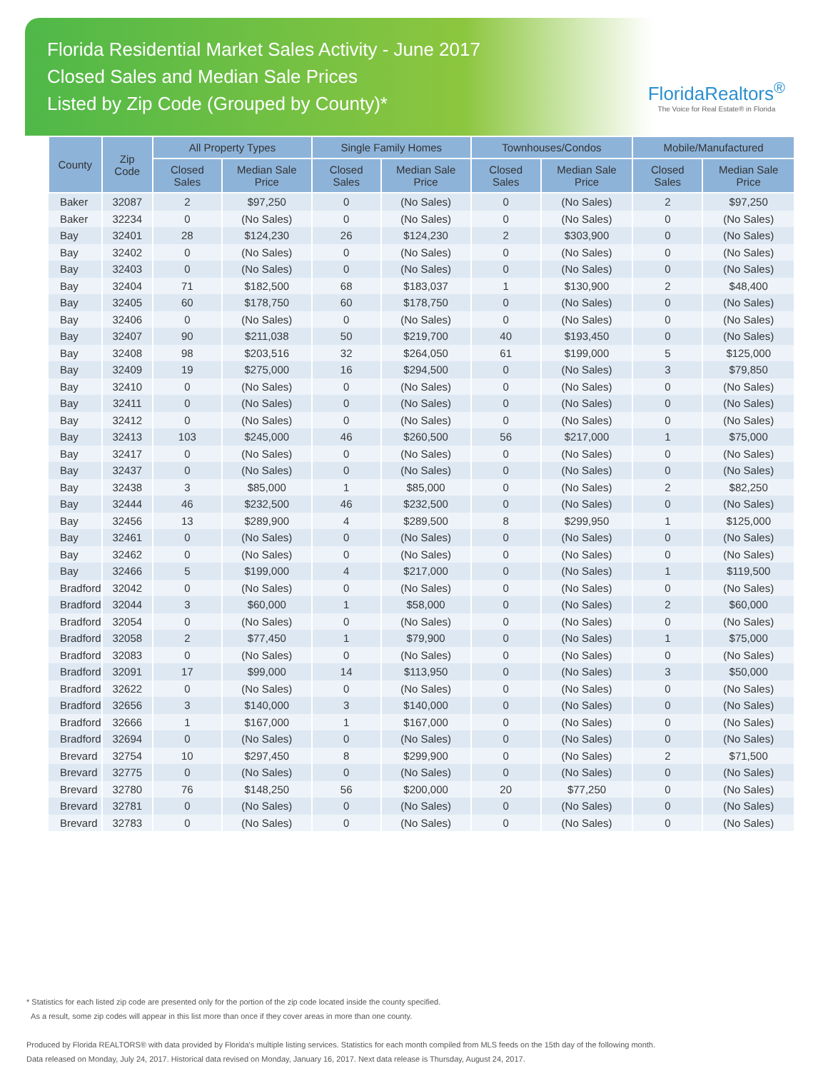Florida Residential Market Sales Activity - June 2017
Closed Sales and Median Sale Prices
Listed by Zip Code (Grouped by County)*
FloridaRealtors<sup>®</sup>
The Voice for Real Estate® in Florida
| County | Zip Code | All Property Types | | Single Family Homes | | Townhouses/Condos | | Mobile/Manufactured | |
| --- | --- | --- | --- | --- | --- | --- | --- | --- | --- |
| | | Closed Sales | Median Sale Price | Closed Sales | Median Sale Price | Closed Sales | Median Sale Price | Closed Sales | Median Sale Price |
| Baker | 32087 | 2 | $97,250 | 0 | (No Sales) | 0 | (No Sales) | 2 | $97,250 |
| Baker | 32234 | 0 | (No Sales) | 0 | (No Sales) | 0 | (No Sales) | 0 | (No Sales) |
| Bay | 32401 | 28 | $124,230 | 26 | $124,230 | 2 | $303,900 | 0 | (No Sales) |
| Bay | 32402 | 0 | (No Sales) | 0 | (No Sales) | 0 | (No Sales) | 0 | (No Sales) |
| Bay | 32403 | 0 | (No Sales) | 0 | (No Sales) | 0 | (No Sales) | 0 | (No Sales) |
| Bay | 32404 | 71 | $182,500 | 68 | $183,037 | 1 | $130,900 | 2 | $48,400 |
| Bay | 32405 | 60 | $178,750 | 60 | $178,750 | 0 | (No Sales) | 0 | (No Sales) |
| Bay | 32406 | 0 | (No Sales) | 0 | (No Sales) | 0 | (No Sales) | 0 | (No Sales) |
| Bay | 32407 | 90 | $211,038 | 50 | $219,700 | 40 | $193,450 | 0 | (No Sales) |
| Bay | 32408 | 98 | $203,516 | 32 | $264,050 | 61 | $199,000 | 5 | $125,000 |
| Bay | 32409 | 19 | $275,000 | 16 | $294,500 | 0 | (No Sales) | 3 | $79,850 |
| Bay | 32410 | 0 | (No Sales) | 0 | (No Sales) | 0 | (No Sales) | 0 | (No Sales) |
| Bay | 32411 | 0 | (No Sales) | 0 | (No Sales) | 0 | (No Sales) | 0 | (No Sales) |
| Bay | 32412 | 0 | (No Sales) | 0 | (No Sales) | 0 | (No Sales) | 0 | (No Sales) |
| Bay | 32413 | 103 | $245,000 | 46 | $260,500 | 56 | $217,000 | 1 | $75,000 |
| Bay | 32417 | 0 | (No Sales) | 0 | (No Sales) | 0 | (No Sales) | 0 | (No Sales) |
| Bay | 32437 | 0 | (No Sales) | 0 | (No Sales) | 0 | (No Sales) | 0 | (No Sales) |
| Bay | 32438 | 3 | $85,000 | 1 | $85,000 | 0 | (No Sales) | 2 | $82,250 |
| Bay | 32444 | 46 | $232,500 | 46 | $232,500 | 0 | (No Sales) | 0 | (No Sales) |
| Bay | 32456 | 13 | $289,900 | 4 | $289,500 | 8 | $299,950 | 1 | $125,000 |
| Bay | 32461 | 0 | (No Sales) | 0 | (No Sales) | 0 | (No Sales) | 0 | (No Sales) |
| Bay | 32462 | 0 | (No Sales) | 0 | (No Sales) | 0 | (No Sales) | 0 | (No Sales) |
| Bay | 32466 | 5 | $199,000 | 4 | $217,000 | 0 | (No Sales) | 1 | $119,500 |
| Bradford | 32042 | 0 | (No Sales) | 0 | (No Sales) | 0 | (No Sales) | 0 | (No Sales) |
| Bradford | 32044 | 3 | $60,000 | 1 | $58,000 | 0 | (No Sales) | 2 | $60,000 |
| Bradford | 32054 | 0 | (No Sales) | 0 | (No Sales) | 0 | (No Sales) | 0 | (No Sales) |
| Bradford | 32058 | 2 | $77,450 | 1 | $79,900 | 0 | (No Sales) | 1 | $75,000 |
| Bradford | 32083 | 0 | (No Sales) | 0 | (No Sales) | 0 | (No Sales) | 0 | (No Sales) |
| Bradford | 32091 | 17 | $99,000 | 14 | $113,950 | 0 | (No Sales) | 3 | $50,000 |
| Bradford | 32622 | 0 | (No Sales) | 0 | (No Sales) | 0 | (No Sales) | 0 | (No Sales) |
| Bradford | 32656 | 3 | $140,000 | 3 | $140,000 | 0 | (No Sales) | 0 | (No Sales) |
| Bradford | 32666 | 1 | $167,000 | 1 | $167,000 | 0 | (No Sales) | 0 | (No Sales) |
| Bradford | 32694 | 0 | (No Sales) | 0 | (No Sales) | 0 | (No Sales) | 0 | (No Sales) |
| Brevard | 32754 | 10 | $297,450 | 8 | $299,900 | 0 | (No Sales) | 2 | $71,500 |
| Brevard | 32775 | 0 | (No Sales) | 0 | (No Sales) | 0 | (No Sales) | 0 | (No Sales) |
| Brevard | 32780 | 76 | $148,250 | 56 | $200,000 | 20 | $77,250 | 0 | (No Sales) |
| Brevard | 32781 | 0 | (No Sales) | 0 | (No Sales) | 0 | (No Sales) | 0 | (No Sales) |
| Brevard | 32783 | 0 | (No Sales) | 0 | (No Sales) | 0 | (No Sales) | 0 | (No Sales) |
* Statistics for each listed zip code are presented only for the portion of the zip code located inside the county specified.
As a result, some zip codes will appear in this list more than once if they cover areas in more than one county.
Produced by Florida REALTORS® with data provided by Florida's multiple listing services. Statistics for each month compiled from MLS feeds on the 15th day of the following month.
Data released on Monday, July 24, 2017. Historical data revised on Monday, January 16, 2017. Next data release is Thursday, August 24, 2017.